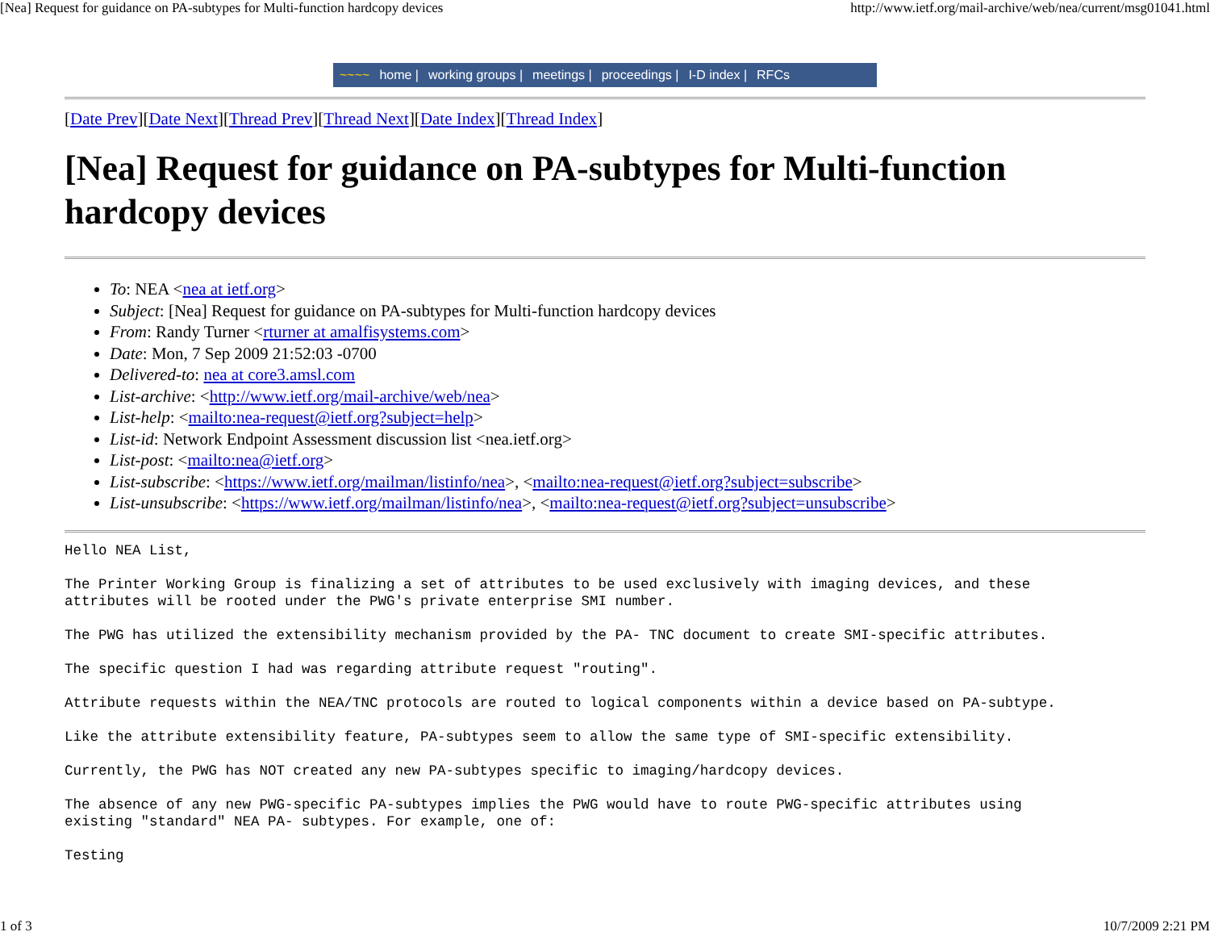[Nea] Request for guidance on PA-subtypes for Multi-function hardcopy devices http://www.ietf.org/mail-archive/web/nea/current/msg01041.html
~~~~ home | working groups | meetings | proceedings | I-D index | RFCs
[Date Prev][Date Next][Thread Prev][Thread Next][Date Index][Thread Index]
[Nea] Request for guidance on PA-subtypes for Multi-function hardcopy devices
To: NEA <nea at ietf.org>
Subject: [Nea] Request for guidance on PA-subtypes for Multi-function hardcopy devices
From: Randy Turner <rturner at amalfisystems.com>
Date: Mon, 7 Sep 2009 21:52:03 -0700
Delivered-to: nea at core3.amsl.com
List-archive: <http://www.ietf.org/mail-archive/web/nea>
List-help: <mailto:nea-request@ietf.org?subject=help>
List-id: Network Endpoint Assessment discussion list <nea.ietf.org>
List-post: <mailto:nea@ietf.org>
List-subscribe: <https://www.ietf.org/mailman/listinfo/nea>, <mailto:nea-request@ietf.org?subject=subscribe>
List-unsubscribe: <https://www.ietf.org/mailman/listinfo/nea>, <mailto:nea-request@ietf.org?subject=unsubscribe>
Hello NEA List,

The Printer Working Group is finalizing a set of attributes to be used exclusively with imaging devices, and these
attributes will be rooted under the PWG's private enterprise SMI number.

The PWG has utilized the extensibility mechanism provided by the PA- TNC document to create SMI-specific attributes.

The specific question I had was regarding attribute request "routing".

Attribute requests within the NEA/TNC protocols are routed to logical components within a device based on PA-subtype.

Like the attribute extensibility feature, PA-subtypes seem to allow the same type of SMI-specific extensibility.

Currently, the PWG has NOT created any new PA-subtypes specific to imaging/hardcopy devices.

The absence of any new PWG-specific PA-subtypes implies the PWG would have to route PWG-specific attributes using
existing "standard" NEA PA- subtypes. For example, one of:

Testing
1 of 3 10/7/2009 2:21 PM